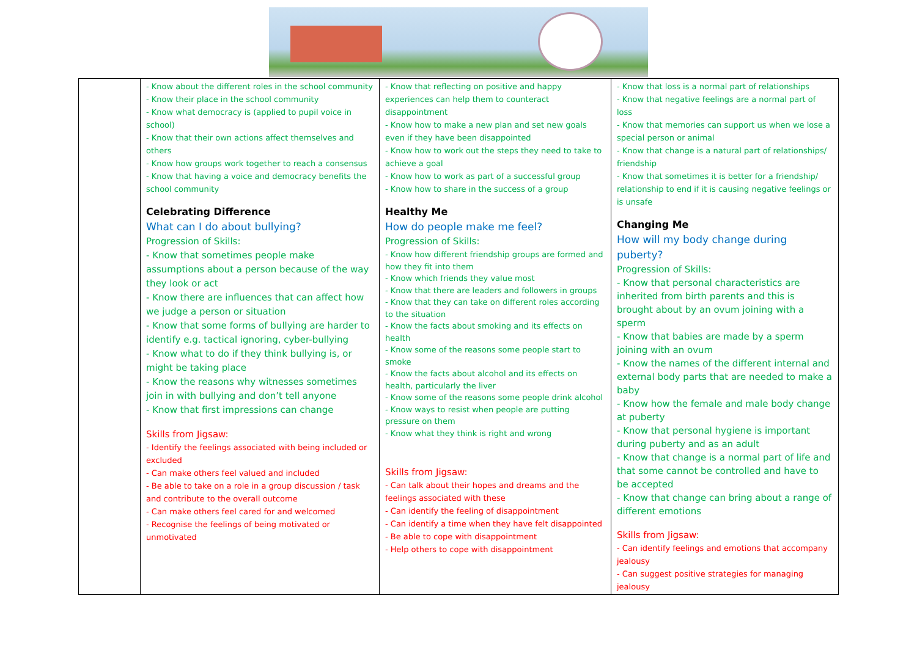| | - Know about the different roles in the school community - Know their place in the school community - Know what democracy is (applied to pupil voice in school) - Know that their own actions affect themselves and others - Know how groups work together to reach a consensus - Know that having a voice and democracy benefits the school community Celebrating Difference What can I do about bullying? Progression of Skills: - Know that sometimes people make assumptions about a person because of the way they look or act - Know there are influences that can affect how we judge a person or situation - Know that some forms of bullying are harder to identify e.g. tactical ignoring, cyber-bullying - Know what to do if they think bullying is, or might be taking place - Know the reasons why witnesses sometimes join in with bullying and don’t tell anyone - Know that first impressions can change Skills from Jigsaw: - Identify the feelings associated with being included or excluded - Can make others feel valued and included - Be able to take on a role in a group discussion / task and contribute to the overall outcome - Can make others feel cared for and welcomed - Recognise the feelings of being motivated or unmotivated | - Know that reflecting on positive and happy experiences can help them to counteract disappointment - Know how to make a new plan and set new goals even if they have been disappointed - Know how to work out the steps they need to take to achieve a goal - Know how to work as part of a successful group - Know how to share in the success of a group Healthy Me How do people make me feel? Progression of Skills: - Know how different friendship groups are formed and how they fit into them - Know which friends they value most - Know that there are leaders and followers in groups - Know that they can take on different roles according to the situation - Know the facts about smoking and its effects on health - Know some of the reasons some people start to smoke - Know the facts about alcohol and its effects on health, particularly the liver - Know some of the reasons some people drink alcohol - Know ways to resist when people are putting pressure on them - Know what they think is right and wrong Skills from Jigsaw: - Can talk about their hopes and dreams and the feelings associated with these - Can identify the feeling of disappointment - Can identify a time when they have felt disappointed - Be able to cope with disappointment - Help others to cope with disappointment | - Know that loss is a normal part of relationships - Know that negative feelings are a normal part of loss - Know that memories can support us when we lose a special person or animal - Know that change is a natural part of relationships/ friendship - Know that sometimes it is better for a friendship/ relationship to end if it is causing negative feelings or is unsafe Changing Me How will my body change during puberty? Progression of Skills: - Know that personal characteristics are inherited from birth parents and this is brought about by an ovum joining with a sperm - Know that babies are made by a sperm joining with an ovum - Know the names of the different internal and external body parts that are needed to make a baby - Know how the female and male body change at puberty - Know that personal hygiene is important during puberty and as an adult - Know that change is a normal part of life and that some cannot be controlled and have to be accepted - Know that change can bring about a range of different emotions Skills from Jigsaw: - Can identify feelings and emotions that accompany jealousy - Can suggest positive strategies for managing jealousy |